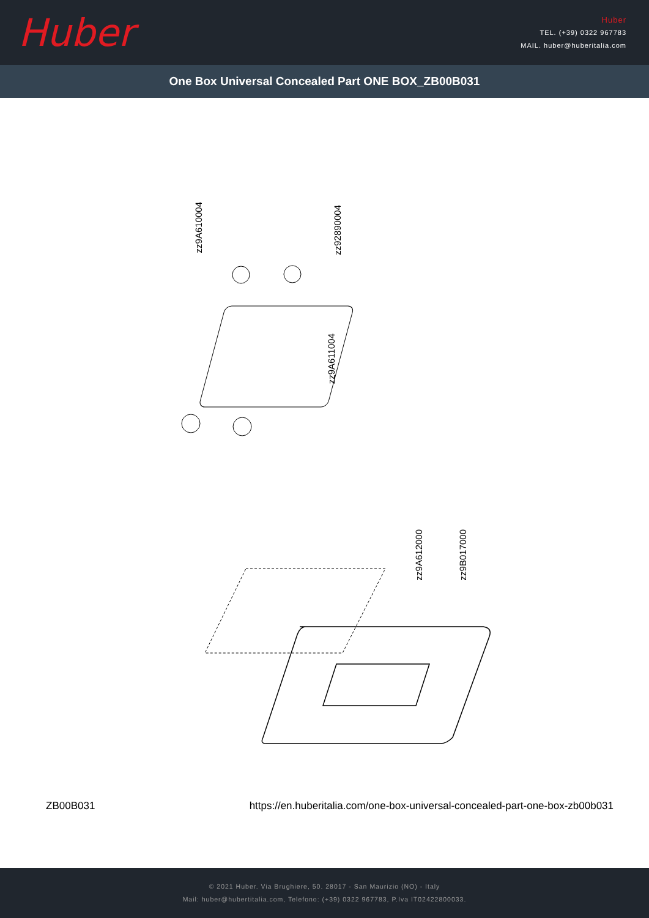Huber
Huber
TEL. (+39) 0322 967783
MAIL. huber@huberitalia.com
One Box Universal Concealed Part ONE BOX_ZB00B031
zz9A610004
zz92890004
zz9A611004
zz9A612000
zz9B017000
ZB00B031 https://en.huberitalia.com/one-box-universal-concealed-part-one-box-zb00b031
© 2021 Huber. Via Brughiere, 50. 28017 - San Maurizio (NO) - Italy
Mail: huber@hubertitalia.com, Telefono: (+39) 0322 967783, P.Iva IT02422800033.